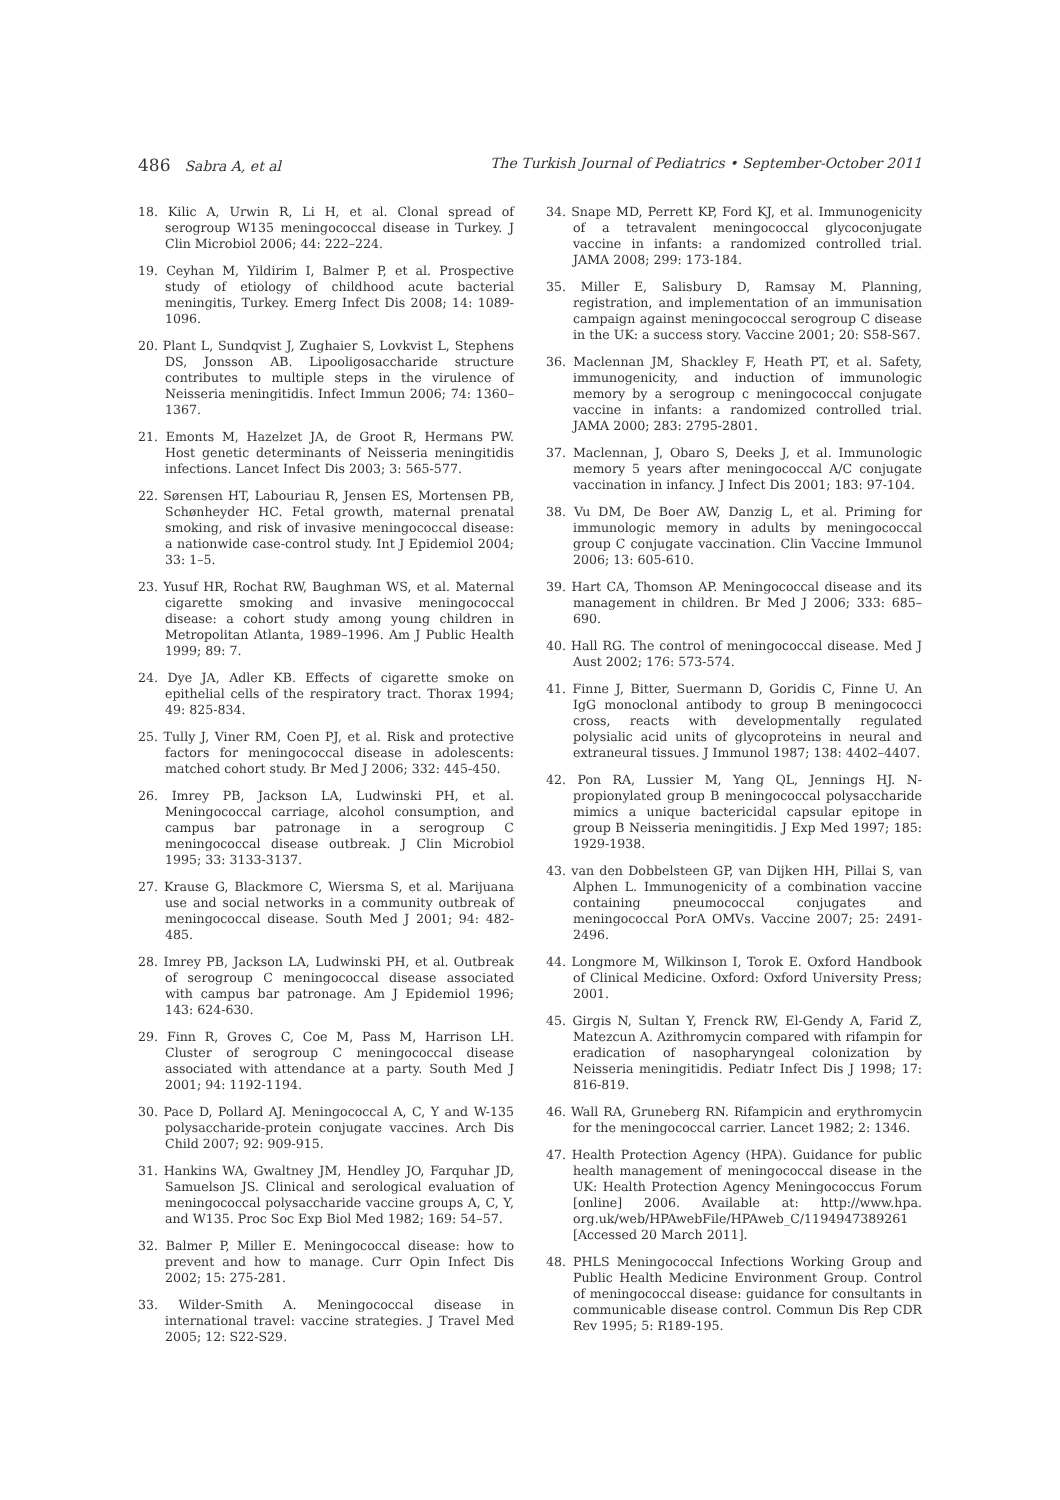486 Sabra A, et al The Turkish Journal of Pediatrics • September-October 2011
18. Kilic A, Urwin R, Li H, et al. Clonal spread of serogroup W135 meningococcal disease in Turkey. J Clin Microbiol 2006; 44: 222–224.
19. Ceyhan M, Yildirim I, Balmer P, et al. Prospective study of etiology of childhood acute bacterial meningitis, Turkey. Emerg Infect Dis 2008; 14: 1089-1096.
20. Plant L, Sundqvist J, Zughaier S, Lovkvist L, Stephens DS, Jonsson AB. Lipooligosaccharide structure contributes to multiple steps in the virulence of Neisseria meningitidis. Infect Immun 2006; 74: 1360–1367.
21. Emonts M, Hazelzet JA, de Groot R, Hermans PW. Host genetic determinants of Neisseria meningitidis infections. Lancet Infect Dis 2003; 3: 565-577.
22. Sørensen HT, Labouriau R, Jensen ES, Mortensen PB, Schønheyder HC. Fetal growth, maternal prenatal smoking, and risk of invasive meningococcal disease: a nationwide case-control study. Int J Epidemiol 2004; 33: 1–5.
23. Yusuf HR, Rochat RW, Baughman WS, et al. Maternal cigarette smoking and invasive meningococcal disease: a cohort study among young children in Metropolitan Atlanta, 1989–1996. Am J Public Health 1999; 89: 7.
24. Dye JA, Adler KB. Effects of cigarette smoke on epithelial cells of the respiratory tract. Thorax 1994; 49: 825-834.
25. Tully J, Viner RM, Coen PJ, et al. Risk and protective factors for meningococcal disease in adolescents: matched cohort study. Br Med J 2006; 332: 445-450.
26. Imrey PB, Jackson LA, Ludwinski PH, et al. Meningococcal carriage, alcohol consumption, and campus bar patronage in a serogroup C meningococcal disease outbreak. J Clin Microbiol 1995; 33: 3133-3137.
27. Krause G, Blackmore C, Wiersma S, et al. Marijuana use and social networks in a community outbreak of meningococcal disease. South Med J 2001; 94: 482-485.
28. Imrey PB, Jackson LA, Ludwinski PH, et al. Outbreak of serogroup C meningococcal disease associated with campus bar patronage. Am J Epidemiol 1996; 143: 624-630.
29. Finn R, Groves C, Coe M, Pass M, Harrison LH. Cluster of serogroup C meningococcal disease associated with attendance at a party. South Med J 2001; 94: 1192-1194.
30. Pace D, Pollard AJ. Meningococcal A, C, Y and W-135 polysaccharide-protein conjugate vaccines. Arch Dis Child 2007; 92: 909-915.
31. Hankins WA, Gwaltney JM, Hendley JO, Farquhar JD, Samuelson JS. Clinical and serological evaluation of meningococcal polysaccharide vaccine groups A, C, Y, and W135. Proc Soc Exp Biol Med 1982; 169: 54–57.
32. Balmer P, Miller E. Meningococcal disease: how to prevent and how to manage. Curr Opin Infect Dis 2002; 15: 275-281.
33. Wilder-Smith A. Meningococcal disease in international travel: vaccine strategies. J Travel Med 2005; 12: S22-S29.
34. Snape MD, Perrett KP, Ford KJ, et al. Immunogenicity of a tetravalent meningococcal glycoconjugate vaccine in infants: a randomized controlled trial. JAMA 2008; 299: 173-184.
35. Miller E, Salisbury D, Ramsay M. Planning, registration, and implementation of an immunisation campaign against meningococcal serogroup C disease in the UK: a success story. Vaccine 2001; 20: S58-S67.
36. Maclennan JM, Shackley F, Heath PT, et al. Safety, immunogenicity, and induction of immunologic memory by a serogroup c meningococcal conjugate vaccine in infants: a randomized controlled trial. JAMA 2000; 283: 2795-2801.
37. Maclennan, J, Obaro S, Deeks J, et al. Immunologic memory 5 years after meningococcal A/C conjugate vaccination in infancy. J Infect Dis 2001; 183: 97-104.
38. Vu DM, De Boer AW, Danzig L, et al. Priming for immunologic memory in adults by meningococcal group C conjugate vaccination. Clin Vaccine Immunol 2006; 13: 605-610.
39. Hart CA, Thomson AP. Meningococcal disease and its management in children. Br Med J 2006; 333: 685–690.
40. Hall RG. The control of meningococcal disease. Med J Aust 2002; 176: 573-574.
41. Finne J, Bitter, Suermann D, Goridis C, Finne U. An IgG monoclonal antibody to group B meningococci cross, reacts with developmentally regulated polysialic acid units of glycoproteins in neural and extraneural tissues. J Immunol 1987; 138: 4402–4407.
42. Pon RA, Lussier M, Yang QL, Jennings HJ. N-propionylated group B meningococcal polysaccharide mimics a unique bactericidal capsular epitope in group B Neisseria meningitidis. J Exp Med 1997; 185: 1929-1938.
43. van den Dobbelsteen GP, van Dijken HH, Pillai S, van Alphen L. Immunogenicity of a combination vaccine containing pneumococcal conjugates and meningococcal PorA OMVs. Vaccine 2007; 25: 2491-2496.
44. Longmore M, Wilkinson I, Torok E. Oxford Handbook of Clinical Medicine. Oxford: Oxford University Press; 2001.
45. Girgis N, Sultan Y, Frenck RW, El-Gendy A, Farid Z, Matezcun A. Azithromycin compared with rifampin for eradication of nasopharyngeal colonization by Neisseria meningitidis. Pediatr Infect Dis J 1998; 17: 816-819.
46. Wall RA, Gruneberg RN. Rifampicin and erythromycin for the meningococcal carrier. Lancet 1982; 2: 1346.
47. Health Protection Agency (HPA). Guidance for public health management of meningococcal disease in the UK: Health Protection Agency Meningococcus Forum [online] 2006. Available at: http://www.hpa. org.uk/web/HPAwebFile/HPAweb_C/1194947389261 [Accessed 20 March 2011].
48. PHLS Meningococcal Infections Working Group and Public Health Medicine Environment Group. Control of meningococcal disease: guidance for consultants in communicable disease control. Commun Dis Rep CDR Rev 1995; 5: R189-195.